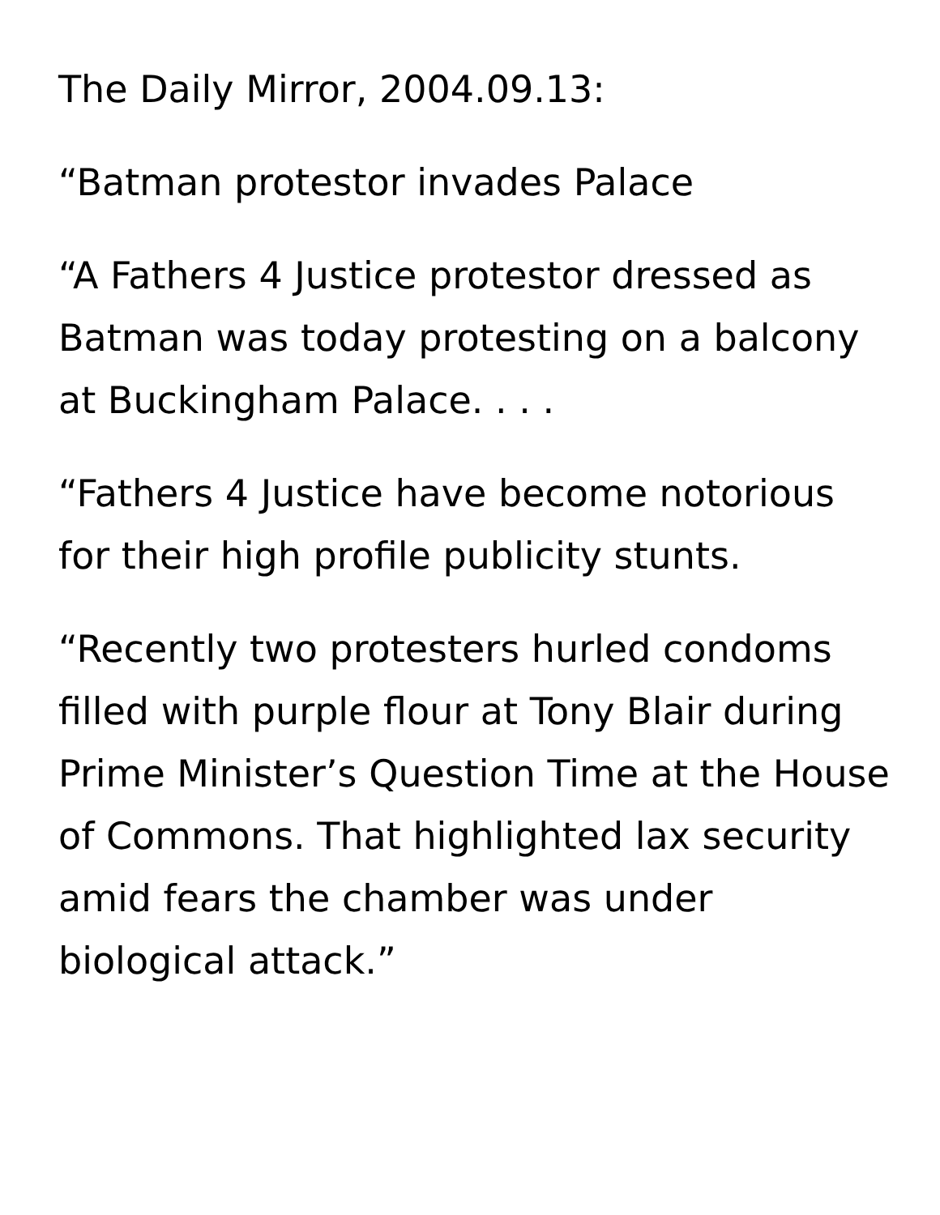The Daily Mirror, 2004.09.13:
“Batman protestor invades Palace
“A Fathers 4 Justice protestor dressed as Batman was today protesting on a balcony at Buckingham Palace. . . .
“Fathers 4 Justice have become notorious for their high profile publicity stunts.
“Recently two protesters hurled condoms filled with purple flour at Tony Blair during Prime Minister’s Question Time at the House of Commons. That highlighted lax security amid fears the chamber was under biological attack.”